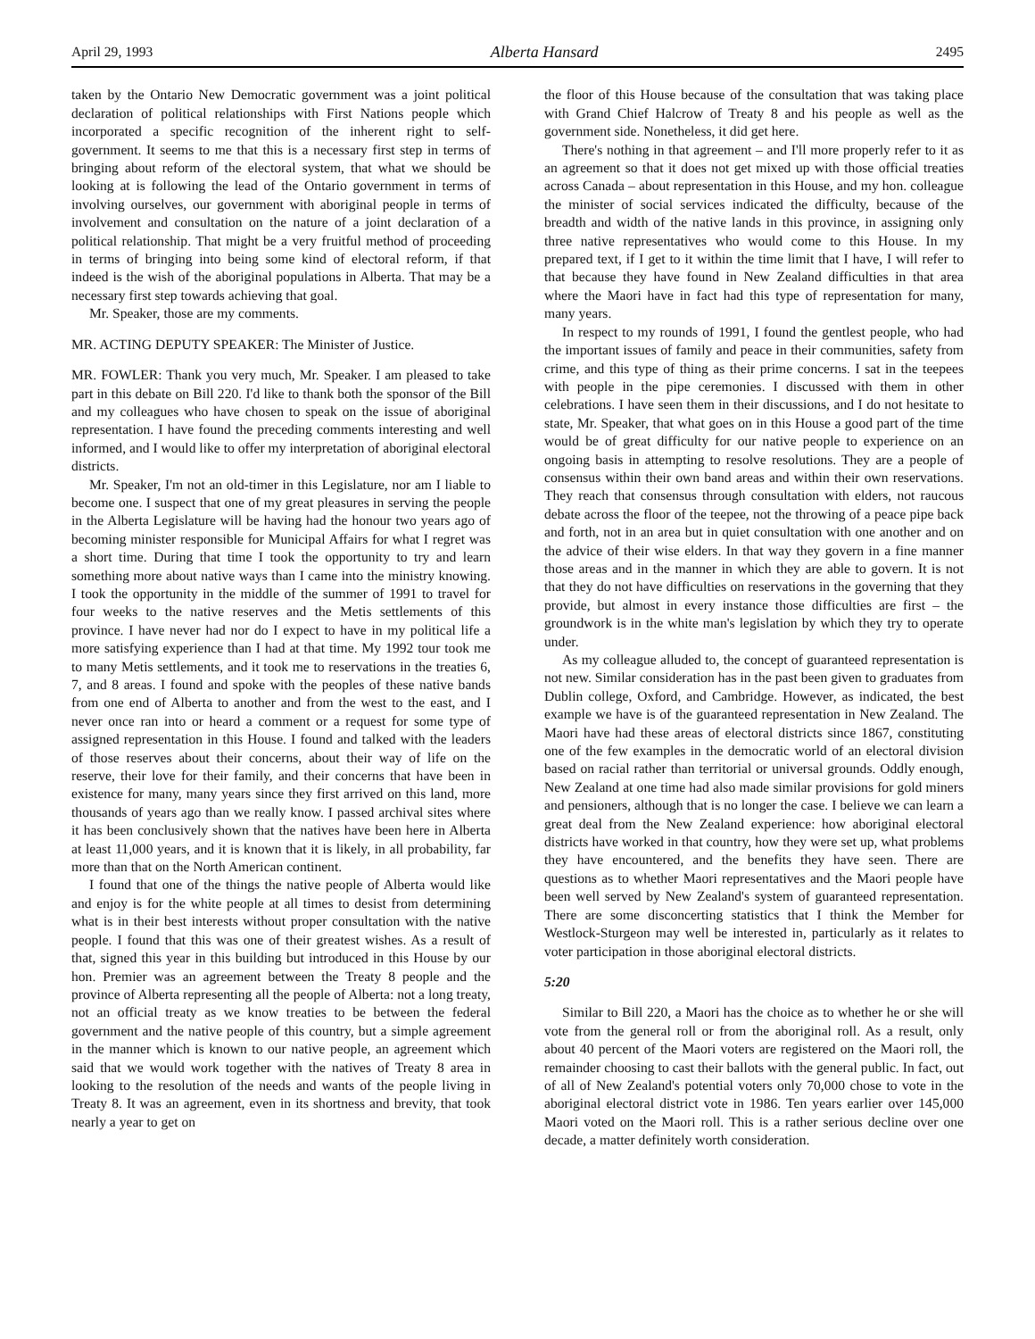April 29, 1993 Alberta Hansard 2495
taken by the Ontario New Democratic government was a joint political declaration of political relationships with First Nations people which incorporated a specific recognition of the inherent right to self-government. It seems to me that this is a necessary first step in terms of bringing about reform of the electoral system, that what we should be looking at is following the lead of the Ontario government in terms of involving ourselves, our government with aboriginal people in terms of involvement and consultation on the nature of a joint declaration of a political relationship. That might be a very fruitful method of proceeding in terms of bringing into being some kind of electoral reform, if that indeed is the wish of the aboriginal populations in Alberta. That may be a necessary first step towards achieving that goal.
Mr. Speaker, those are my comments.
MR. ACTING DEPUTY SPEAKER: The Minister of Justice.
MR. FOWLER: Thank you very much, Mr. Speaker. I am pleased to take part in this debate on Bill 220. I'd like to thank both the sponsor of the Bill and my colleagues who have chosen to speak on the issue of aboriginal representation. I have found the preceding comments interesting and well informed, and I would like to offer my interpretation of aboriginal electoral districts.
Mr. Speaker, I'm not an old-timer in this Legislature, nor am I liable to become one. I suspect that one of my great pleasures in serving the people in the Alberta Legislature will be having had the honour two years ago of becoming minister responsible for Municipal Affairs for what I regret was a short time. During that time I took the opportunity to try and learn something more about native ways than I came into the ministry knowing. I took the opportunity in the middle of the summer of 1991 to travel for four weeks to the native reserves and the Metis settlements of this province. I have never had nor do I expect to have in my political life a more satisfying experience than I had at that time. My 1992 tour took me to many Metis settlements, and it took me to reservations in the treaties 6, 7, and 8 areas. I found and spoke with the peoples of these native bands from one end of Alberta to another and from the west to the east, and I never once ran into or heard a comment or a request for some type of assigned representation in this House. I found and talked with the leaders of those reserves about their concerns, about their way of life on the reserve, their love for their family, and their concerns that have been in existence for many, many years since they first arrived on this land, more thousands of years ago than we really know. I passed archival sites where it has been conclusively shown that the natives have been here in Alberta at least 11,000 years, and it is known that it is likely, in all probability, far more than that on the North American continent.
I found that one of the things the native people of Alberta would like and enjoy is for the white people at all times to desist from determining what is in their best interests without proper consultation with the native people. I found that this was one of their greatest wishes. As a result of that, signed this year in this building but introduced in this House by our hon. Premier was an agreement between the Treaty 8 people and the province of Alberta representing all the people of Alberta: not a long treaty, not an official treaty as we know treaties to be between the federal government and the native people of this country, but a simple agreement in the manner which is known to our native people, an agreement which said that we would work together with the natives of Treaty 8 area in looking to the resolution of the needs and wants of the people living in Treaty 8. It was an agreement, even in its shortness and brevity, that took nearly a year to get on
the floor of this House because of the consultation that was taking place with Grand Chief Halcrow of Treaty 8 and his people as well as the government side. Nonetheless, it did get here.
There's nothing in that agreement – and I'll more properly refer to it as an agreement so that it does not get mixed up with those official treaties across Canada – about representation in this House, and my hon. colleague the minister of social services indicated the difficulty, because of the breadth and width of the native lands in this province, in assigning only three native representatives who would come to this House. In my prepared text, if I get to it within the time limit that I have, I will refer to that because they have found in New Zealand difficulties in that area where the Maori have in fact had this type of representation for many, many years.
In respect to my rounds of 1991, I found the gentlest people, who had the important issues of family and peace in their communities, safety from crime, and this type of thing as their prime concerns. I sat in the teepees with people in the pipe ceremonies. I discussed with them in other celebrations. I have seen them in their discussions, and I do not hesitate to state, Mr. Speaker, that what goes on in this House a good part of the time would be of great difficulty for our native people to experience on an ongoing basis in attempting to resolve resolutions. They are a people of consensus within their own band areas and within their own reservations. They reach that consensus through consultation with elders, not raucous debate across the floor of the teepee, not the throwing of a peace pipe back and forth, not in an area but in quiet consultation with one another and on the advice of their wise elders. In that way they govern in a fine manner those areas and in the manner in which they are able to govern. It is not that they do not have difficulties on reservations in the governing that they provide, but almost in every instance those difficulties are first – the groundwork is in the white man's legislation by which they try to operate under.
As my colleague alluded to, the concept of guaranteed representation is not new. Similar consideration has in the past been given to graduates from Dublin college, Oxford, and Cambridge. However, as indicated, the best example we have is of the guaranteed representation in New Zealand. The Maori have had these areas of electoral districts since 1867, constituting one of the few examples in the democratic world of an electoral division based on racial rather than territorial or universal grounds. Oddly enough, New Zealand at one time had also made similar provisions for gold miners and pensioners, although that is no longer the case. I believe we can learn a great deal from the New Zealand experience: how aboriginal electoral districts have worked in that country, how they were set up, what problems they have encountered, and the benefits they have seen. There are questions as to whether Maori representatives and the Maori people have been well served by New Zealand's system of guaranteed representation. There are some disconcerting statistics that I think the Member for Westlock-Sturgeon may well be interested in, particularly as it relates to voter participation in those aboriginal electoral districts.
5:20
Similar to Bill 220, a Maori has the choice as to whether he or she will vote from the general roll or from the aboriginal roll. As a result, only about 40 percent of the Maori voters are registered on the Maori roll, the remainder choosing to cast their ballots with the general public. In fact, out of all of New Zealand's potential voters only 70,000 chose to vote in the aboriginal electoral district vote in 1986. Ten years earlier over 145,000 Maori voted on the Maori roll. This is a rather serious decline over one decade, a matter definitely worth consideration.